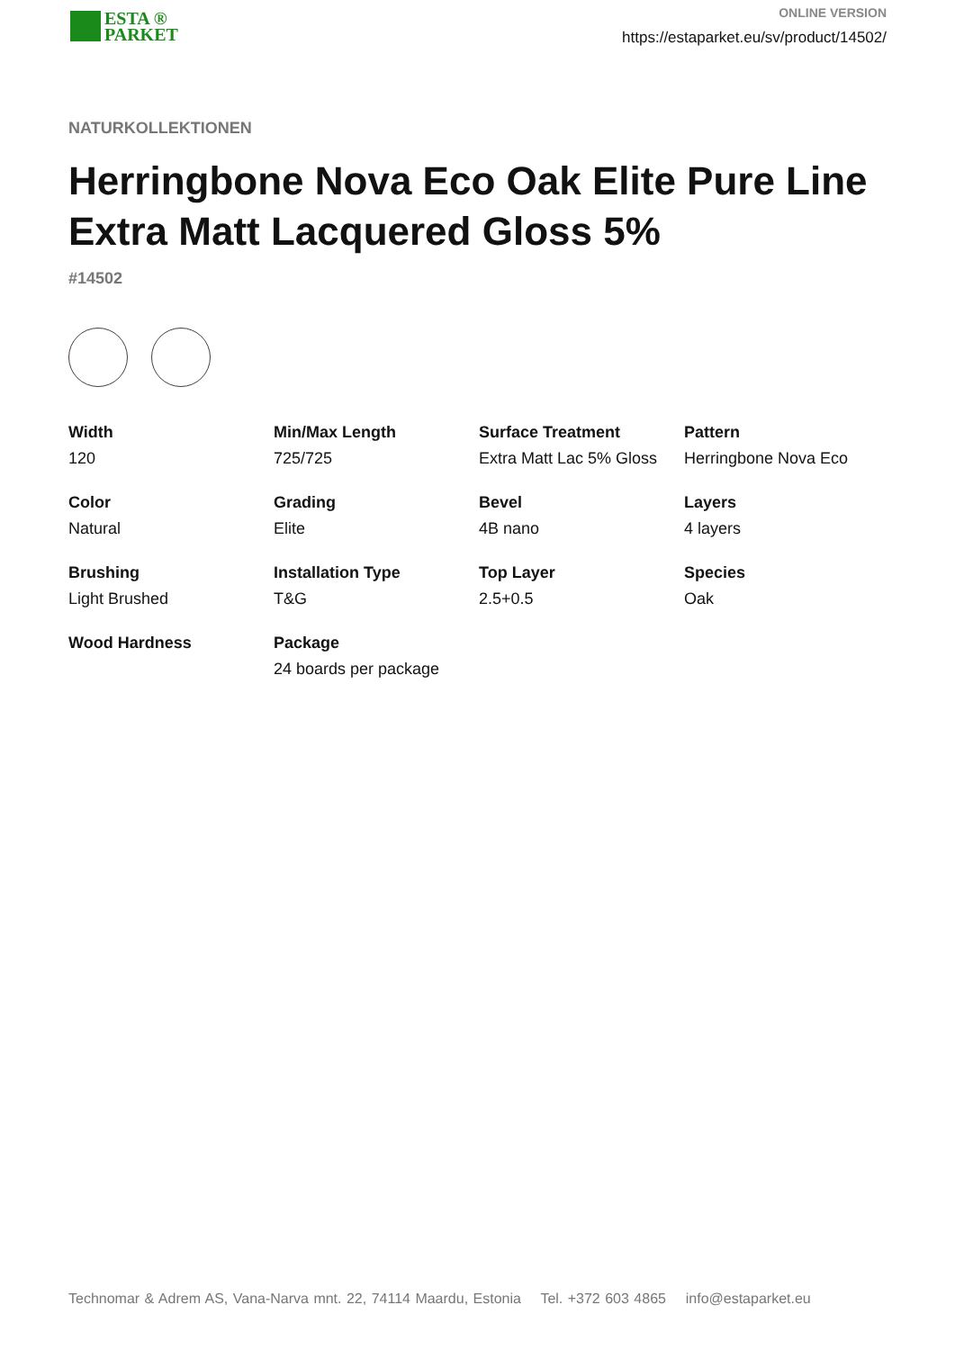ESTA ®
PARKET
ONLINE VERSION
https://estaparket.eu/sv/product/14502/
NATURKOLLEKTIONEN
Herringbone Nova Eco Oak Elite Pure Line Extra Matt Lacquered Gloss 5%
#14502
Width
120
Min/Max Length
725/725
Surface Treatment
Extra Matt Lac 5% Gloss
Pattern
Herringbone Nova Eco
Color
Natural
Grading
Elite
Bevel
4B nano
Layers
4 layers
Brushing
Light Brushed
Installation Type
T&G
Top Layer
2.5+0.5
Species
Oak
Wood Hardness
Package
24 boards per package
Technomar & Adrem AS, Vana-Narva mnt. 22, 74114 Maardu, Estonia Tel. +372 603 4865 info@estaparket.eu